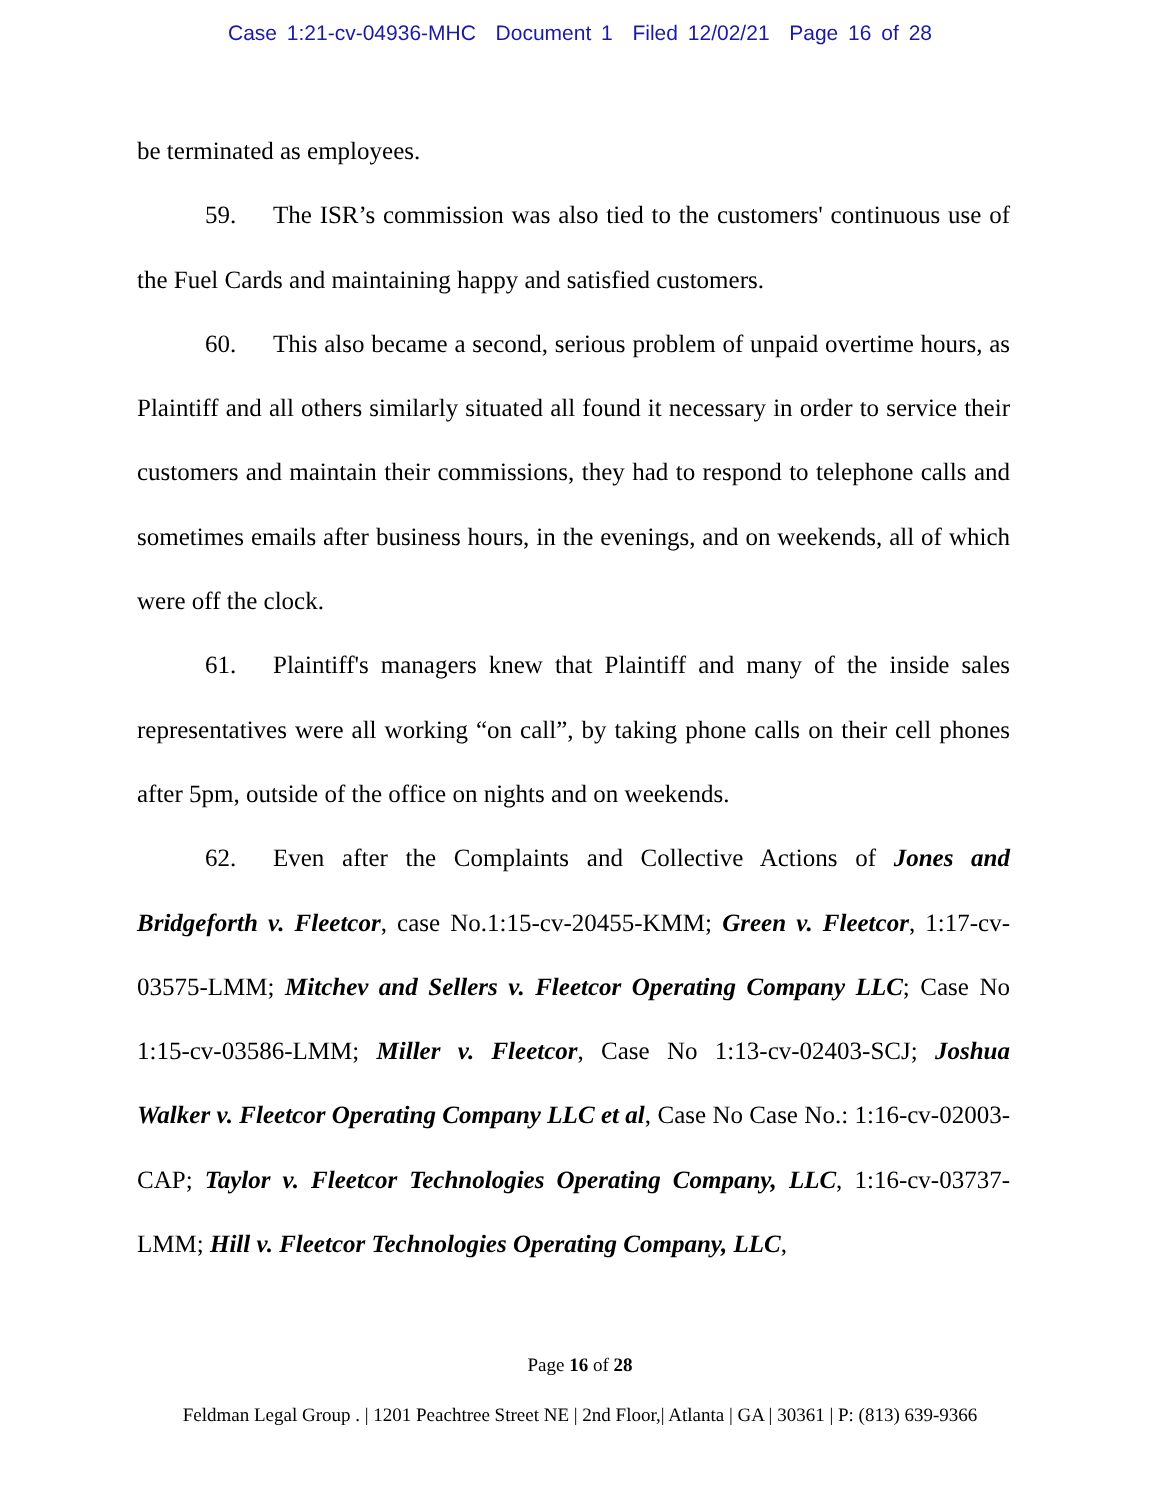Case 1:21-cv-04936-MHC Document 1 Filed 12/02/21 Page 16 of 28
be terminated as employees.
59. The ISR’s commission was also tied to the customers' continuous use of the Fuel Cards and maintaining happy and satisfied customers.
60. This also became a second, serious problem of unpaid overtime hours, as Plaintiff and all others similarly situated all found it necessary in order to service their customers and maintain their commissions, they had to respond to telephone calls and sometimes emails after business hours, in the evenings, and on weekends, all of which were off the clock.
61. Plaintiff's managers knew that Plaintiff and many of the inside sales representatives were all working “on call”, by taking phone calls on their cell phones after 5pm, outside of the office on nights and on weekends.
62. Even after the Complaints and Collective Actions of Jones and Bridgeforth v. Fleetcor, case No.1:15-cv-20455-KMM; Green v. Fleetcor, 1:17-cv-03575-LMM; Mitchev and Sellers v. Fleetcor Operating Company LLC; Case No 1:15-cv-03586-LMM; Miller v. Fleetcor, Case No 1:13-cv-02403-SCJ; Joshua Walker v. Fleetcor Operating Company LLC et al, Case No Case No.: 1:16-cv-02003-CAP; Taylor v. Fleetcor Technologies Operating Company, LLC, 1:16-cv-03737-LMM; Hill v. Fleetcor Technologies Operating Company, LLC,
Page 16 of 28
Feldman Legal Group . | 1201 Peachtree Street NE | 2nd Floor,| Atlanta | GA | 30361 | P: (813) 639-9366